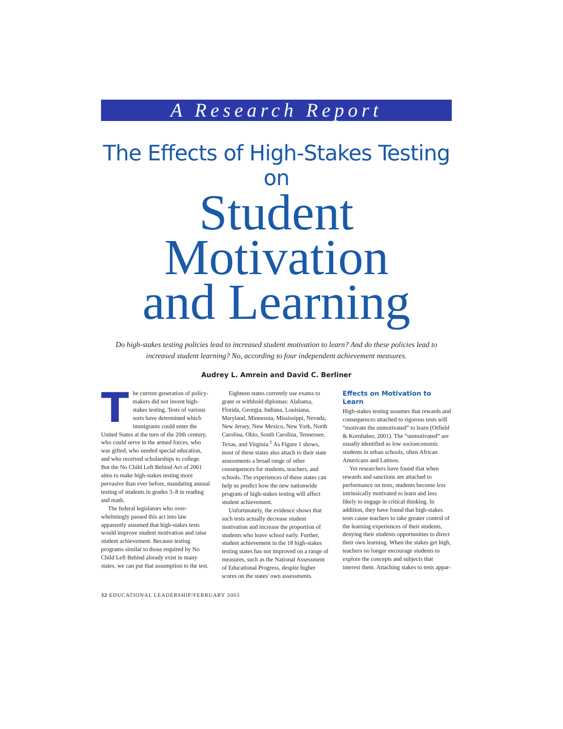A Research Report
The Effects of High-Stakes Testing on
Student
Motivation
and Learning
Do high-stakes testing policies lead to increased student motivation to learn? And do these policies lead to increased student learning? No, according to four independent achievement measures.
Audrey L. Amrein and David C. Berliner
The current generation of policy­makers did not invent high-stakes testing. Tests of various sorts have determined which immigrants could enter the United States at the turn of the 20th century, who could serve in the armed forces, who was gifted, who needed special education, and who received scholarships to college. But the No Child Left Behind Act of 2001 aims to make high-stakes testing more pervasive than ever before, mandating annual testing of students in grades 3–8 in reading and math.
The federal legislators who over­whelmingly passed this act into law apparently assumed that high-stakes tests would improve student motivation and raise student achievement. Because testing programs similar to those re­quired by No Child Left Behind already exist in many states, we can put that assumption to the test.
Eighteen states currently use exams to grant or withhold diplomas: Alabama, Florida, Georgia, Indiana, Louisiana, Maryland, Minnesota, Mississippi, Nevada, New Jersey, New Mexico, New York, North Carolina, Ohio, South Carolina, Tennessee, Texas, and Virginia.<sup>1</sup> As Figure 1 shows, most of these states also attach to their state assessments a broad range of other consequences for students, teachers, and schools. The experiences of these states can help us predict how the new nationwide program of high-stakes testing will affect student achievement.
Unfortunately, the evidence shows that such tests actually decrease student motivation and increase the proportion of students who leave school early. Further, student achievement in the 18 high-stakes testing states has not improved on a range of measures, such as the National Assessment of Educa­tional Progress, despite higher scores on the states' own assessments.
Effects on Motivation to Learn
High-stakes testing assumes that rewards and consequences attached to rigorous tests will “motivate the un­motivated” to learn (Orfield & Korn­haber, 2001). The “unmotivated” are usually identified as low socioeconomic students in urban schools, often African Americans and Latinos.
Yet researchers have found that when rewards and sanctions are attached to performance on tests, students become less intrinsically moti­vated to learn and less likely to engage in critical thinking. In addition, they have found that high-stakes tests cause teachers to take greater control of the learning experiences of their students, denying their students opportunities to direct their own learning. When the stakes get high, teachers no longer encourage students to explore the concepts and subjects that interest them. Attaching stakes to tests appar-
32 EDUCATIONAL LEADERSHIP/FEBRUARY 2003